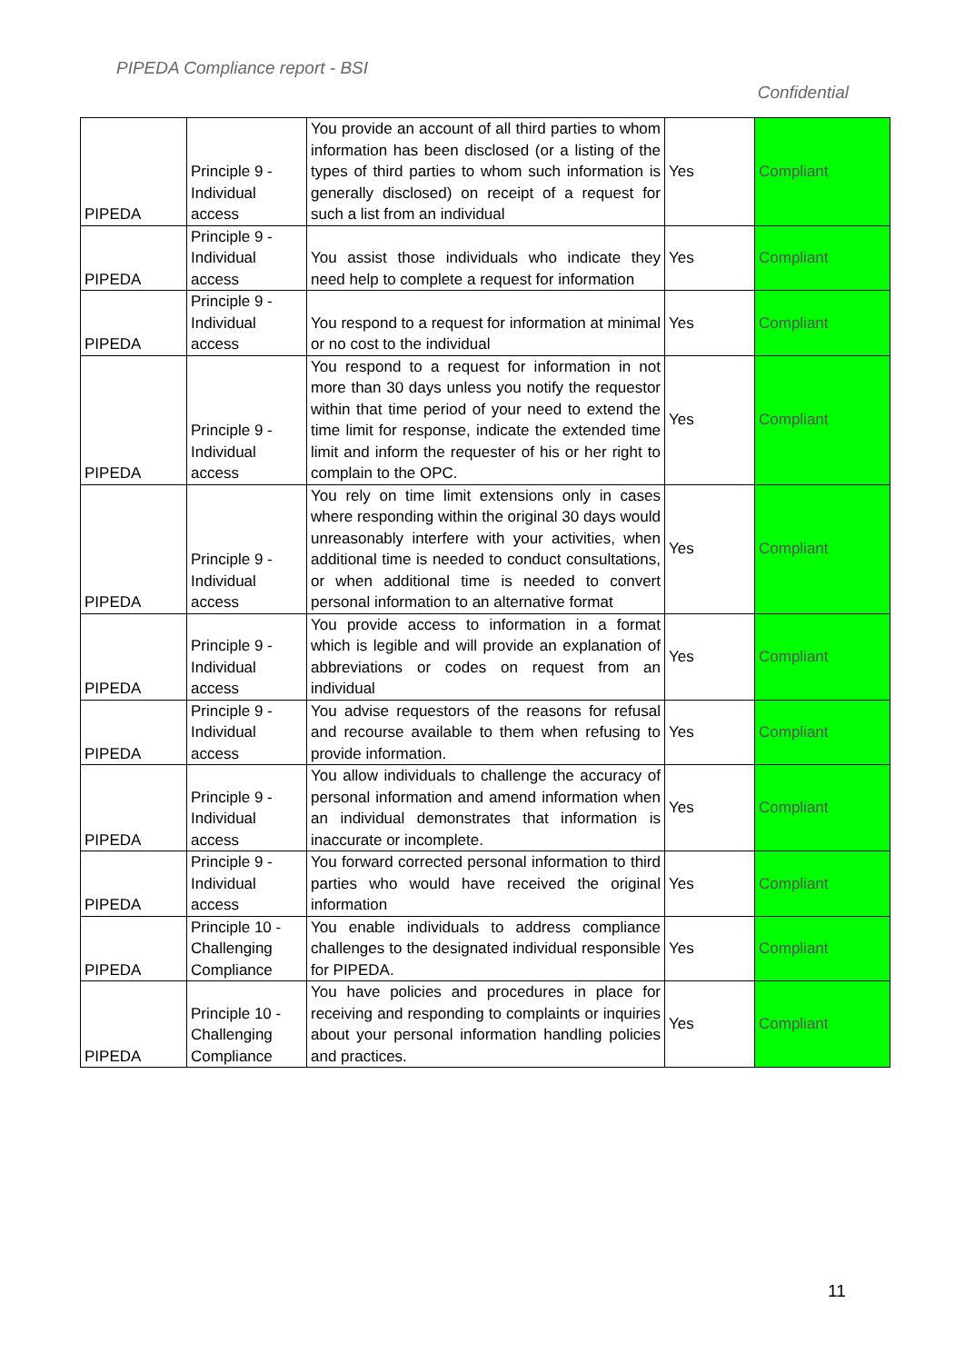PIPEDA Compliance report - BSI
Confidential
| PIPEDA | Principle 9 - Individual access | You provide an account of all third parties to whom information has been disclosed (or a listing of the types of third parties to whom such information is generally disclosed) on receipt of a request for such a list from an individual | Yes | Compliant |
| PIPEDA | Principle 9 - Individual access | You assist those individuals who indicate they need help to complete a request for information | Yes | Compliant |
| PIPEDA | Principle 9 - Individual access | You respond to a request for information at minimal or no cost to the individual | Yes | Compliant |
| PIPEDA | Principle 9 - Individual access | You respond to a request for information in not more than 30 days unless you notify the requestor within that time period of your need to extend the time limit for response, indicate the extended time limit and inform the requester of his or her right to complain to the OPC. | Yes | Compliant |
| PIPEDA | Principle 9 - Individual access | You rely on time limit extensions only in cases where responding within the original 30 days would unreasonably interfere with your activities, when additional time is needed to conduct consultations, or when additional time is needed to convert personal information to an alternative format | Yes | Compliant |
| PIPEDA | Principle 9 - Individual access | You provide access to information in a format which is legible and will provide an explanation of abbreviations or codes on request from an individual | Yes | Compliant |
| PIPEDA | Principle 9 - Individual access | You advise requestors of the reasons for refusal and recourse available to them when refusing to provide information. | Yes | Compliant |
| PIPEDA | Principle 9 - Individual access | You allow individuals to challenge the accuracy of personal information and amend information when an individual demonstrates that information is inaccurate or incomplete. | Yes | Compliant |
| PIPEDA | Principle 9 - Individual access | You forward corrected personal information to third parties who would have received the original information | Yes | Compliant |
| PIPEDA | Principle 10 - Challenging Compliance | You enable individuals to address compliance challenges to the designated individual responsible for PIPEDA. | Yes | Compliant |
| PIPEDA | Principle 10 - Challenging Compliance | You have policies and procedures in place for receiving and responding to complaints or inquiries about your personal information handling policies and practices. | Yes | Compliant |
11